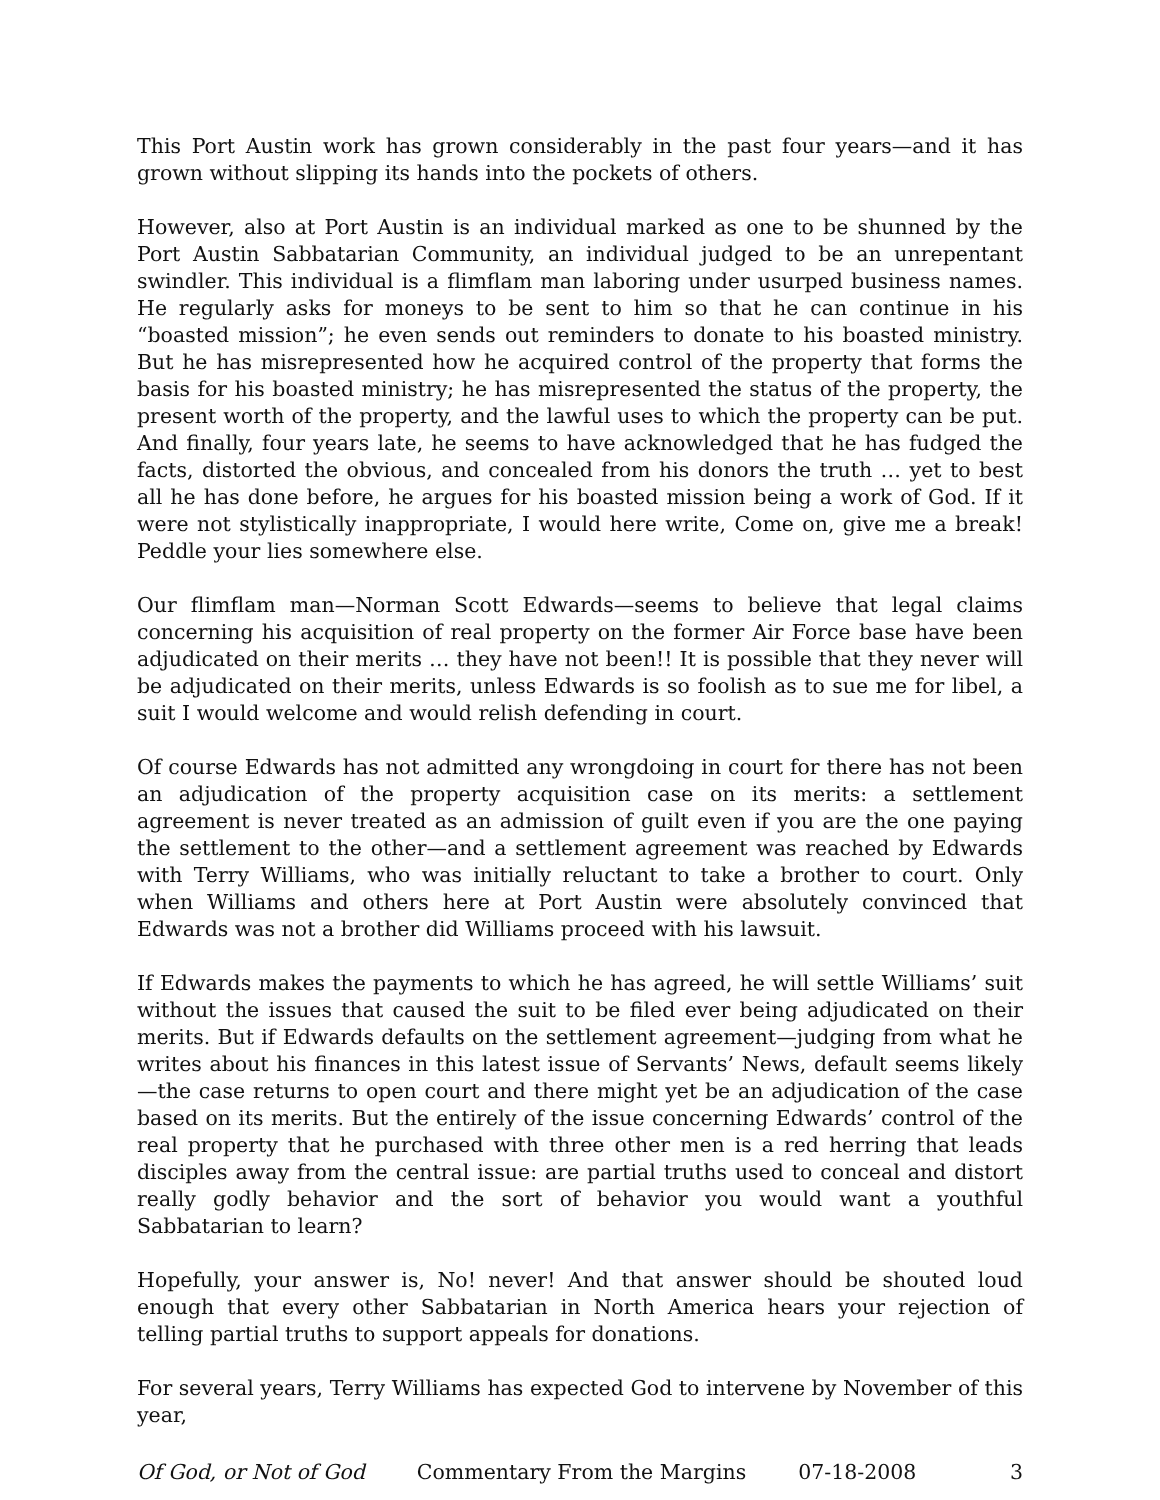This Port Austin work has grown considerably in the past four years—and it has grown without slipping its hands into the pockets of others.
However, also at Port Austin is an individual marked as one to be shunned by the Port Austin Sabbatarian Community, an individual judged to be an unrepentant swindler. This individual is a flimflam man laboring under usurped business names. He regularly asks for moneys to be sent to him so that he can continue in his “boasted mission”; he even sends out reminders to donate to his boasted ministry. But he has misrepresented how he acquired control of the property that forms the basis for his boasted ministry; he has misrepresented the status of the property, the present worth of the property, and the lawful uses to which the property can be put. And finally, four years late, he seems to have acknowledged that he has fudged the facts, distorted the obvious, and concealed from his donors the truth … yet to best all he has done before, he argues for his boasted mission being a work of God. If it were not stylistically inappropriate, I would here write, Come on, give me a break! Peddle your lies somewhere else.
Our flimflam man—Norman Scott Edwards—seems to believe that legal claims concerning his acquisition of real property on the former Air Force base have been adjudicated on their merits … they have not been!! It is possible that they never will be adjudicated on their merits, unless Edwards is so foolish as to sue me for libel, a suit I would welcome and would relish defending in court.
Of course Edwards has not admitted any wrongdoing in court for there has not been an adjudication of the property acquisition case on its merits: a settlement agreement is never treated as an admission of guilt even if you are the one paying the settlement to the other—and a settlement agreement was reached by Edwards with Terry Williams, who was initially reluctant to take a brother to court. Only when Williams and others here at Port Austin were absolutely convinced that Edwards was not a brother did Williams proceed with his lawsuit.
If Edwards makes the payments to which he has agreed, he will settle Williams’ suit without the issues that caused the suit to be filed ever being adjudicated on their merits. But if Edwards defaults on the settlement agreement—judging from what he writes about his finances in this latest issue of Servants’ News, default seems likely—the case returns to open court and there might yet be an adjudication of the case based on its merits. But the entirely of the issue concerning Edwards’ control of the real property that he purchased with three other men is a red herring that leads disciples away from the central issue: are partial truths used to conceal and distort really godly behavior and the sort of behavior you would want a youthful Sabbatarian to learn?
Hopefully, your answer is, No! never! And that answer should be shouted loud enough that every other Sabbatarian in North America hears your rejection of telling partial truths to support appeals for donations.
For several years, Terry Williams has expected God to intervene by November of this year,
Of God, or Not of God Commentary From the Margins 07-18-2008 3